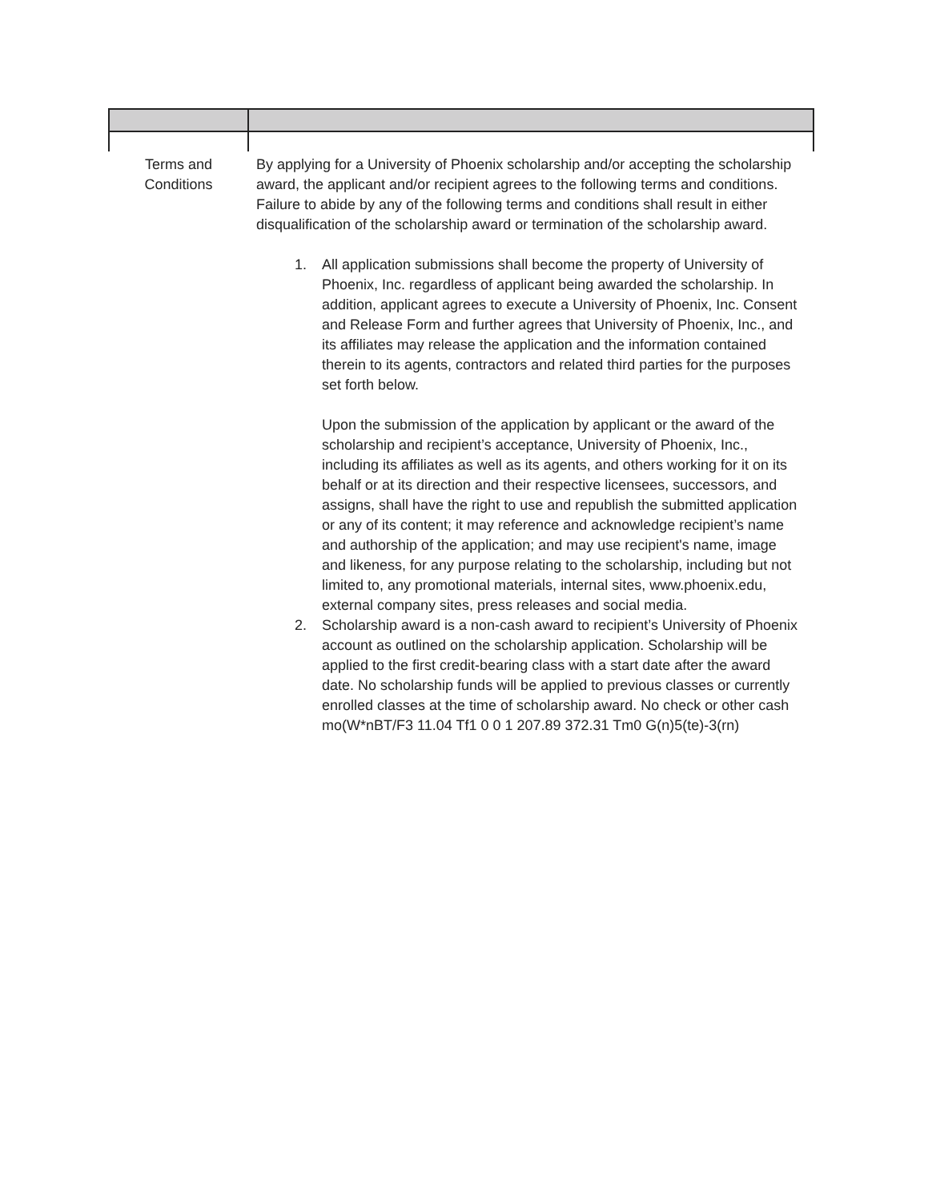| Terms and Conditions | By applying for a University of Phoenix scholarship and/or accepting the scholarship award, the applicant and/or recipient agrees to the following terms and conditions. Failure to abide by any of the following terms and conditions shall result in either disqualification of the scholarship award or termination of the scholarship award. 1. All application submissions shall become the property of University of Phoenix, Inc. regardless of applicant being awarded the scholarship. In addition, applicant agrees to execute a University of Phoenix, Inc. Consent and Release Form and further agrees that University of Phoenix, Inc., and its affiliates may release the application and the information contained therein to its agents, contractors and related third parties for the purposes set forth below. Upon the submission of the application by applicant or the award of the scholarship and recipient’s acceptance, University of Phoenix, Inc., including its affiliates as well as its agents, and others working for it on its behalf or at its direction and their respective licensees, successors, and assigns, shall have the right to use and republish the submitted application or any of its content; it may reference and acknowledge recipient’s name and authorship of the application; and may use recipient's name, image and likeness, for any purpose relating to the scholarship, including but not limited to, any promotional materials, internal sites, www.phoenix.edu, external company sites, press releases and social media. 2. Scholarship award is a non-cash award to recipient’s University of Phoenix account as outlined on the scholarship application. Scholarship will be applied to the first credit-bearing class with a start date after the award date. No scholarship funds will be applied to previous classes or currently enrolled classes at the time of scholarship award. No check or other cash mo(W*nBT/F3 11.04 Tf1 0 0 1 207.89 372.31 Tm0 G(n)5(te)-3(rn) |